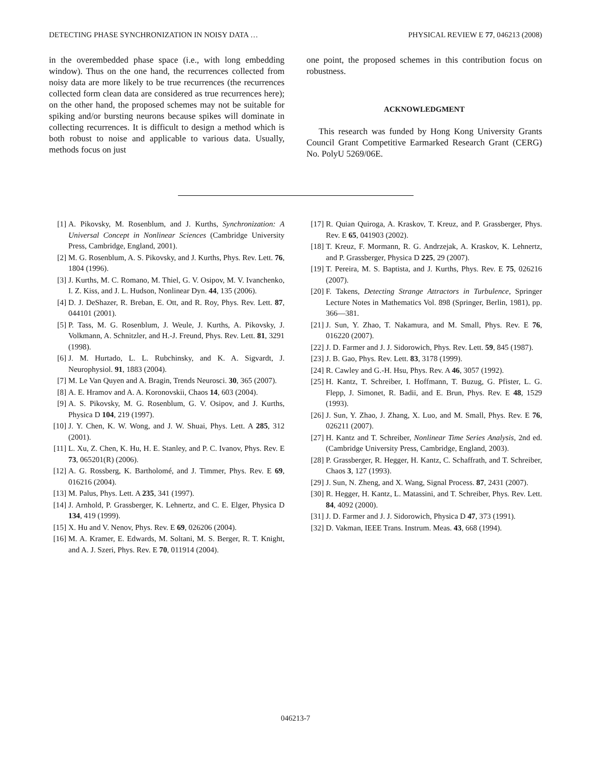DETECTING PHASE SYNCHRONIZATION IN NOISY DATA … PHYSICAL REVIEW E 77, 046213 (2008)
in the overembedded phase space (i.e., with long embedding window). Thus on the one hand, the recurrences collected from noisy data are more likely to be true recurrences (the recurrences collected form clean data are considered as true recurrences here); on the other hand, the proposed schemes may not be suitable for spiking and/or bursting neurons because spikes will dominate in collecting recurrences. It is difficult to design a method which is both robust to noise and applicable to various data. Usually, methods focus on just
one point, the proposed schemes in this contribution focus on robustness.
ACKNOWLEDGMENT
This research was funded by Hong Kong University Grants Council Grant Competitive Earmarked Research Grant (CERG) No. PolyU 5269/06E.
[1] A. Pikovsky, M. Rosenblum, and J. Kurths, Synchronization: A Universal Concept in Nonlinear Sciences (Cambridge University Press, Cambridge, England, 2001).
[2] M. G. Rosenblum, A. S. Pikovsky, and J. Kurths, Phys. Rev. Lett. 76, 1804 (1996).
[3] J. Kurths, M. C. Romano, M. Thiel, G. V. Osipov, M. V. Ivanchenko, I. Z. Kiss, and J. L. Hudson, Nonlinear Dyn. 44, 135 (2006).
[4] D. J. DeShazer, R. Breban, E. Ott, and R. Roy, Phys. Rev. Lett. 87, 044101 (2001).
[5] P. Tass, M. G. Rosenblum, J. Weule, J. Kurths, A. Pikovsky, J. Volkmann, A. Schnitzler, and H.-J. Freund, Phys. Rev. Lett. 81, 3291 (1998).
[6] J. M. Hurtado, L. L. Rubchinsky, and K. A. Sigvardt, J. Neurophysiol. 91, 1883 (2004).
[7] M. Le Van Quyen and A. Bragin, Trends Neurosci. 30, 365 (2007).
[8] A. E. Hramov and A. A. Koronovskii, Chaos 14, 603 (2004).
[9] A. S. Pikovsky, M. G. Rosenblum, G. V. Osipov, and J. Kurths, Physica D 104, 219 (1997).
[10] J. Y. Chen, K. W. Wong, and J. W. Shuai, Phys. Lett. A 285, 312 (2001).
[11] L. Xu, Z. Chen, K. Hu, H. E. Stanley, and P. C. Ivanov, Phys. Rev. E 73, 065201(R) (2006).
[12] A. G. Rossberg, K. Bartholomé, and J. Timmer, Phys. Rev. E 69, 016216 (2004).
[13] M. Palus, Phys. Lett. A 235, 341 (1997).
[14] J. Arnhold, P. Grassberger, K. Lehnertz, and C. E. Elger, Physica D 134, 419 (1999).
[15] X. Hu and V. Nenov, Phys. Rev. E 69, 026206 (2004).
[16] M. A. Kramer, E. Edwards, M. Soltani, M. S. Berger, R. T. Knight, and A. J. Szeri, Phys. Rev. E 70, 011914 (2004).
[17] R. Quian Quiroga, A. Kraskov, T. Kreuz, and P. Grassberger, Phys. Rev. E 65, 041903 (2002).
[18] T. Kreuz, F. Mormann, R. G. Andrzejak, A. Kraskov, K. Lehnertz, and P. Grassberger, Physica D 225, 29 (2007).
[19] T. Pereira, M. S. Baptista, and J. Kurths, Phys. Rev. E 75, 026216 (2007).
[20] F. Takens, Detecting Strange Attractors in Turbulence, Springer Lecture Notes in Mathematics Vol. 898 (Springer, Berlin, 1981), pp. 366—381.
[21] J. Sun, Y. Zhao, T. Nakamura, and M. Small, Phys. Rev. E 76, 016220 (2007).
[22] J. D. Farmer and J. J. Sidorowich, Phys. Rev. Lett. 59, 845 (1987).
[23] J. B. Gao, Phys. Rev. Lett. 83, 3178 (1999).
[24] R. Cawley and G.-H. Hsu, Phys. Rev. A 46, 3057 (1992).
[25] H. Kantz, T. Schreiber, I. Hoffmann, T. Buzug, G. Pfister, L. G. Flepp, J. Simonet, R. Badii, and E. Brun, Phys. Rev. E 48, 1529 (1993).
[26] J. Sun, Y. Zhao, J. Zhang, X. Luo, and M. Small, Phys. Rev. E 76, 026211 (2007).
[27] H. Kantz and T. Schreiber, Nonlinear Time Series Analysis, 2nd ed. (Cambridge University Press, Cambridge, England, 2003).
[28] P. Grassberger, R. Hegger, H. Kantz, C. Schaffrath, and T. Schreiber, Chaos 3, 127 (1993).
[29] J. Sun, N. Zheng, and X. Wang, Signal Process. 87, 2431 (2007).
[30] R. Hegger, H. Kantz, L. Matassini, and T. Schreiber, Phys. Rev. Lett. 84, 4092 (2000).
[31] J. D. Farmer and J. J. Sidorowich, Physica D 47, 373 (1991).
[32] D. Vakman, IEEE Trans. Instrum. Meas. 43, 668 (1994).
046213-7